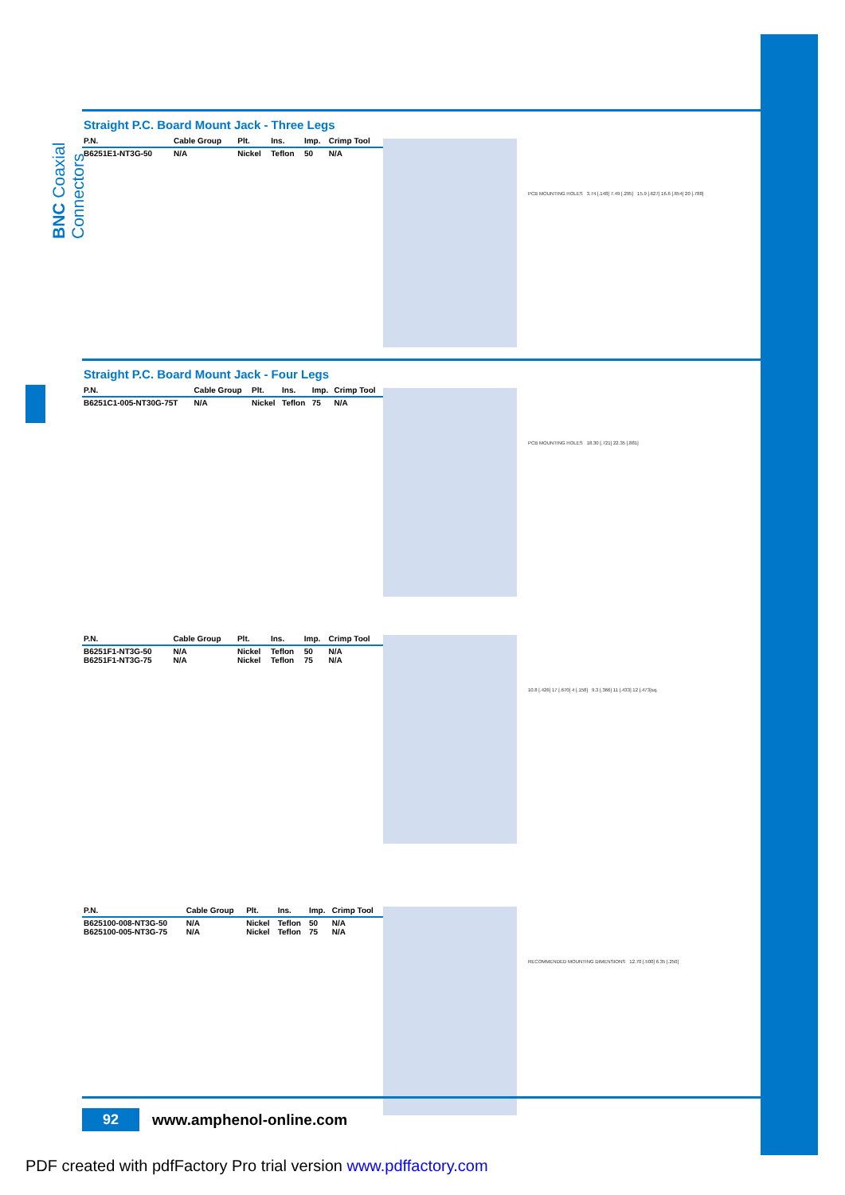BNC Coaxial Connectors
Straight P.C. Board Mount Jack - Three Legs
| P.N. | Cable Group | Plt. | Ins. | Imp. | Crimp Tool |
| --- | --- | --- | --- | --- | --- |
| B6251E1-NT3G-50 | N/A | Nickel | Teflon | 50 | N/A |
PCB MOUNTING HOLES 3.74 [.148] 7.49 [.295] 15.9 [.627] 16.6 [.654] 20 [.788]
Straight P.C. Board Mount Jack - Four Legs
| P.N. | Cable Group | Plt. | Ins. | Imp. | Crimp Tool |
| --- | --- | --- | --- | --- | --- |
| B6251C1-005-NT30G-75T | N/A | Nickel | Teflon | 75 | N/A |
PCB MOUNTING HOLES 18.30 [.721] 22.35 [.881]
| P.N. | Cable Group | Plt. | Ins. | Imp. | Crimp Tool |
| --- | --- | --- | --- | --- | --- |
| B6251F1-NT3G-50 B6251F1-NT3G-75 | N/A N/A | Nickel Nickel | Teflon Teflon | 50 75 | N/A N/A |
10.8 [.426] 17 [.670] 4 [.158] 9.3 [.366] 11 [.433] 12 [.473]sq.
| P.N. | Cable Group | Plt. | Ins. | Imp. | Crimp Tool |
| --- | --- | --- | --- | --- | --- |
| B625100-008-NT3G-50 B625100-005-NT3G-75 | N/A N/A | Nickel Nickel | Teflon Teflon | 50 75 | N/A N/A |
RECOMMENDED MOUNTING DIMENSIONS 12.70 [.500] 6.35 [.250]
92
www.amphenol-online.com
PDF created with pdfFactory Pro trial version www.pdffactory.com